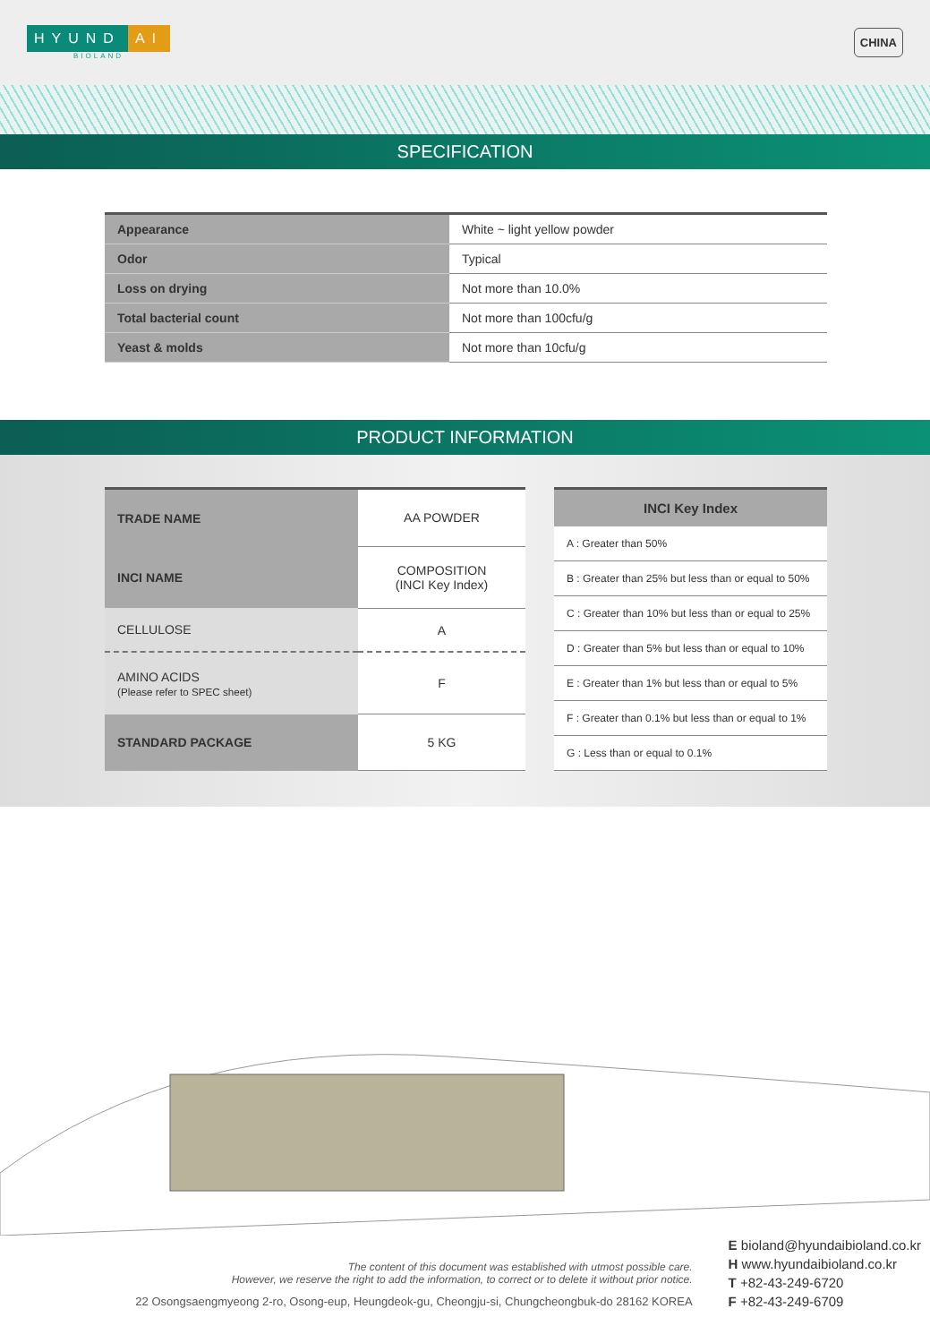HYUND AI
BIOLAND
CHINA
SPECIFICATION
| Appearance | White ~ light yellow powder |
| Odor | Typical |
| Loss on drying | Not more than 10.0% |
| Total bacterial count | Not more than 100cfu/g |
| Yeast & molds | Not more than 10cfu/g |
PRODUCT INFORMATION
| TRADE NAME | AA POWDER |
| INCI NAME | COMPOSITION (INCI Key Index) |
| CELLULOSE | A |
| AMINO ACIDS (Please refer to SPEC sheet) | F |
| STANDARD PACKAGE | 5 KG |
| INCI Key Index |
| --- |
| A : Greater than 50% |
| B : Greater than 25% but less than or equal to 50% |
| C : Greater than 10% but less than or equal to 25% |
| D : Greater than 5% but less than or equal to 10% |
| E : Greater than 1% but less than or equal to 5% |
| F : Greater than 0.1% but less than or equal to 1% |
| G : Less than or equal to 0.1% |
The content of this document was established with utmost possible care.
However, we reserve the right to add the information, to correct or to delete it without prior notice.
22 Osongsaengmyeong 2-ro, Osong-eup, Heungdeok-gu, Cheongju-si, Chungcheongbuk-do 28162 KOREA
E bioland@hyundaibioland.co.kr
H www.hyundaibioland.co.kr
T +82-43-249-6720
F +82-43-249-6709